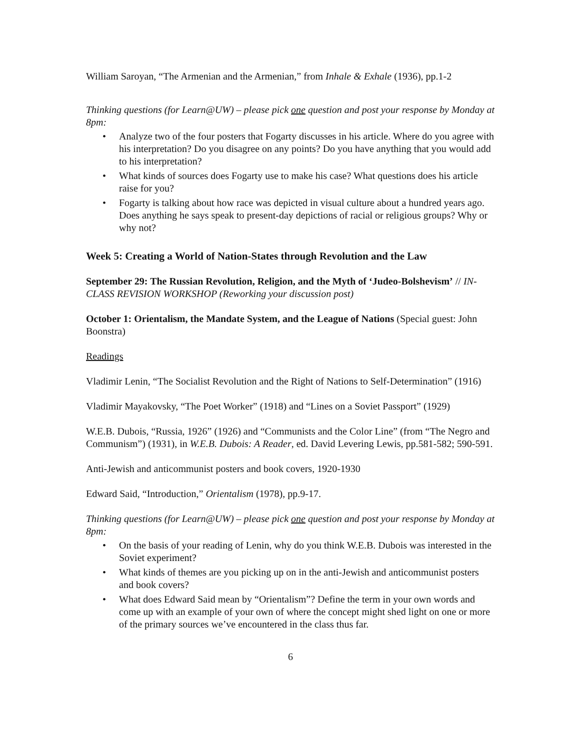William Saroyan, “The Armenian and the Armenian,” from Inhale & Exhale (1936), pp.1-2
Thinking questions (for Learn@UW) – please pick one question and post your response by Monday at 8pm:
• Analyze two of the four posters that Fogarty discusses in his article. Where do you agree with his interpretation? Do you disagree on any points? Do you have anything that you would add to his interpretation?
• What kinds of sources does Fogarty use to make his case? What questions does his article raise for you?
• Fogarty is talking about how race was depicted in visual culture about a hundred years ago. Does anything he says speak to present-day depictions of racial or religious groups? Why or why not?
Week 5: Creating a World of Nation-States through Revolution and the Law
September 29: The Russian Revolution, Religion, and the Myth of ‘Judeo-Bolshevism’ // IN-CLASS REVISION WORKSHOP (Reworking your discussion post)
October 1: Orientalism, the Mandate System, and the League of Nations (Special guest: John Boonstra)
Readings
Vladimir Lenin, “The Socialist Revolution and the Right of Nations to Self-Determination” (1916)
Vladimir Mayakovsky, “The Poet Worker” (1918) and “Lines on a Soviet Passport” (1929)
W.E.B. Dubois, “Russia, 1926” (1926) and “Communists and the Color Line” (from “The Negro and Communism”) (1931), in W.E.B. Dubois: A Reader, ed. David Levering Lewis, pp.581-582; 590-591.
Anti-Jewish and anticommunist posters and book covers, 1920-1930
Edward Said, “Introduction,” Orientalism (1978), pp.9-17.
Thinking questions (for Learn@UW) – please pick one question and post your response by Monday at 8pm:
• On the basis of your reading of Lenin, why do you think W.E.B. Dubois was interested in the Soviet experiment?
• What kinds of themes are you picking up on in the anti-Jewish and anticommunist posters and book covers?
• What does Edward Said mean by “Orientalism”? Define the term in your own words and come up with an example of your own of where the concept might shed light on one or more of the primary sources we’ve encountered in the class thus far.
6